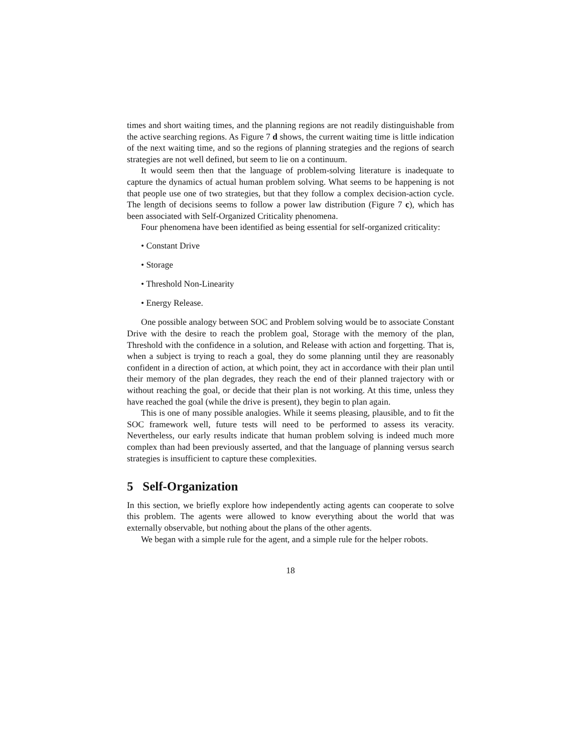times and short waiting times, and the planning regions are not readily distinguishable from the active searching regions. As Figure 7 d shows, the current waiting time is little indication of the next waiting time, and so the regions of planning strategies and the regions of search strategies are not well defined, but seem to lie on a continuum.
It would seem then that the language of problem-solving literature is inadequate to capture the dynamics of actual human problem solving. What seems to be happening is not that people use one of two strategies, but that they follow a complex decision-action cycle. The length of decisions seems to follow a power law distribution (Figure 7 c), which has been associated with Self-Organized Criticality phenomena.
Four phenomena have been identified as being essential for self-organized criticality:
• Constant Drive
• Storage
• Threshold Non-Linearity
• Energy Release.
One possible analogy between SOC and Problem solving would be to associate Constant Drive with the desire to reach the problem goal, Storage with the memory of the plan, Threshold with the confidence in a solution, and Release with action and forgetting. That is, when a subject is trying to reach a goal, they do some planning until they are reasonably confident in a direction of action, at which point, they act in accordance with their plan until their memory of the plan degrades, they reach the end of their planned trajectory with or without reaching the goal, or decide that their plan is not working. At this time, unless they have reached the goal (while the drive is present), they begin to plan again.
This is one of many possible analogies. While it seems pleasing, plausible, and to fit the SOC framework well, future tests will need to be performed to assess its veracity. Nevertheless, our early results indicate that human problem solving is indeed much more complex than had been previously asserted, and that the language of planning versus search strategies is insufficient to capture these complexities.
5 Self-Organization
In this section, we briefly explore how independently acting agents can cooperate to solve this problem. The agents were allowed to know everything about the world that was externally observable, but nothing about the plans of the other agents.
We began with a simple rule for the agent, and a simple rule for the helper robots.
18